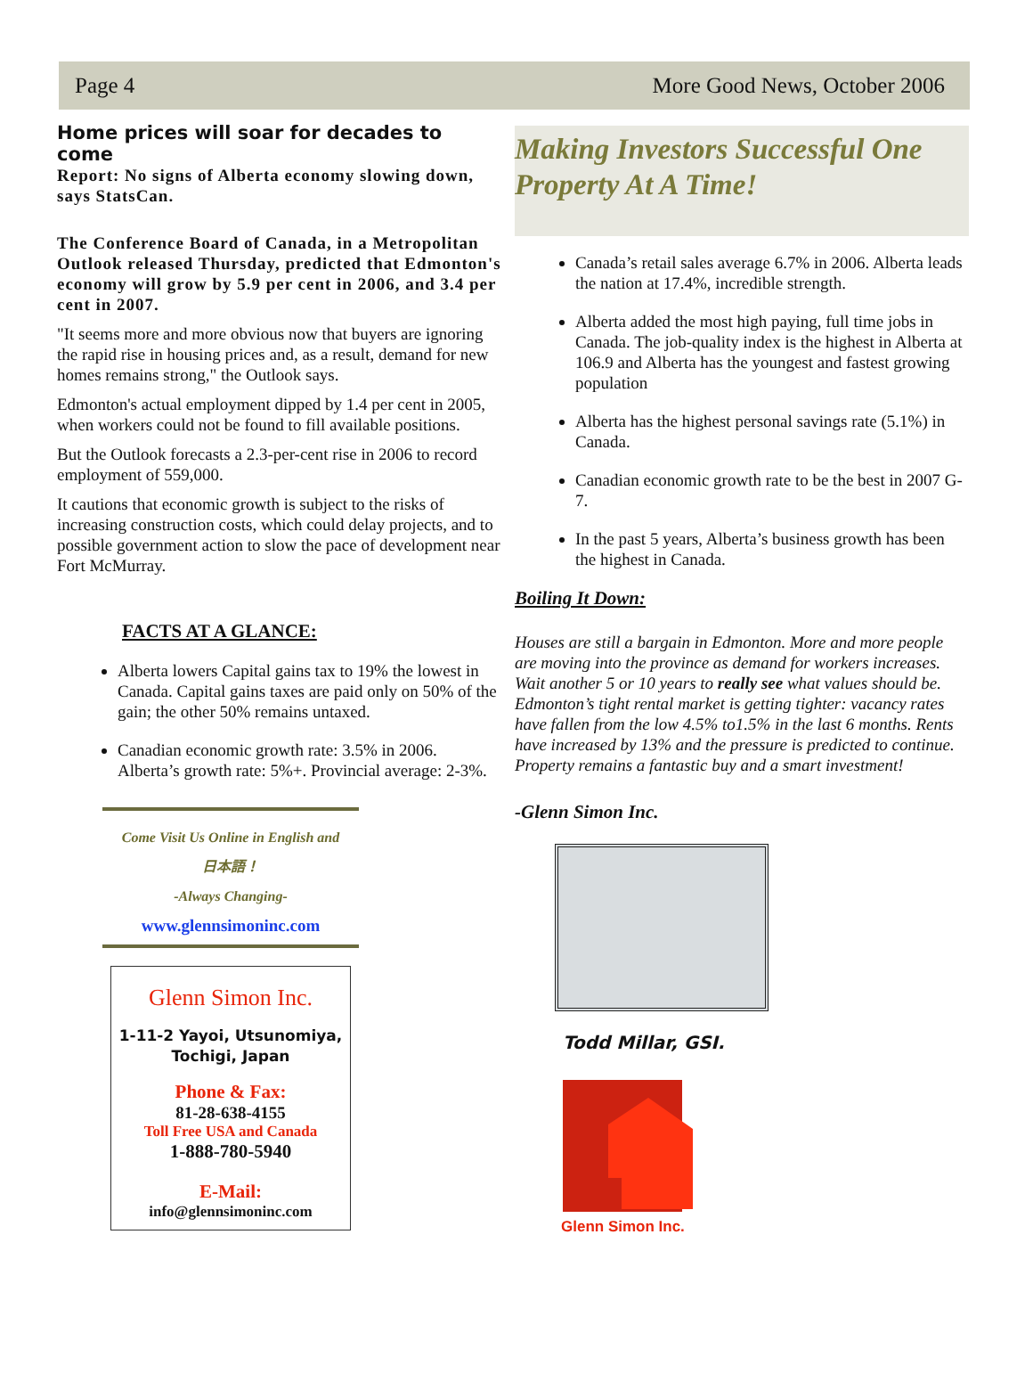Page 4 More Good News, October 2006
Home prices will soar for decades to come
Report: No signs of Alberta economy slowing down, says StatsCan.
The Conference Board of Canada, in a Metropolitan Outlook released Thursday, predicted that Edmonton's economy will grow by 5.9 per cent in 2006, and 3.4 per cent in 2007.
"It seems more and more obvious now that buyers are ignoring the rapid rise in housing prices and, as a result, demand for new homes remains strong," the Outlook says.
Edmonton's actual employment dipped by 1.4 per cent in 2005, when workers could not be found to fill available positions.
But the Outlook forecasts a 2.3-per-cent rise in 2006 to record employment of 559,000.
It cautions that economic growth is subject to the risks of increasing construction costs, which could delay projects, and to possible government action to slow the pace of development near Fort McMurray.
FACTS AT A GLANCE:
Alberta lowers Capital gains tax to 19% the lowest in Canada. Capital gains taxes are paid only on 50% of the gain; the other 50% remains untaxed.
Canadian economic growth rate: 3.5% in 2006. Alberta’s growth rate: 5%+. Provincial average: 2-3%.
Come Visit Us Online in English and
日本語！
-Always Changing-
www.glennsimoninc.com
Glenn Simon Inc.
1-11-2 Yayoi, Utsunomiya, Tochigi, Japan
Phone & Fax:
81-28-638-4155
Toll Free USA and Canada
1-888-780-5940
E-Mail:
info@glennsimoninc.com
Making Investors Successful One Property At A Time!
Canada’s retail sales average 6.7% in 2006. Alberta leads the nation at 17.4%, incredible strength.
Alberta added the most high paying, full time jobs in Canada. The job-quality index is the highest in Alberta at 106.9 and Alberta has the youngest and fastest growing population
Alberta has the highest personal savings rate (5.1%) in Canada.
Canadian economic growth rate to be the best in 2007 G-7.
In the past 5 years, Alberta’s business growth has been the highest in Canada.
Boiling It Down:
Houses are still a bargain in Edmonton. More and more people are moving into the province as demand for workers increases. Wait another 5 or 10 years to really see what values should be. Edmonton’s tight rental market is getting tighter: vacancy rates have fallen from the low 4.5% to1.5% in the last 6 months. Rents have increased by 13% and the pressure is predicted to continue. Property remains a fantastic buy and a smart investment!
-Glenn Simon Inc.
Todd Millar, GSI.
Glenn Simon Inc.